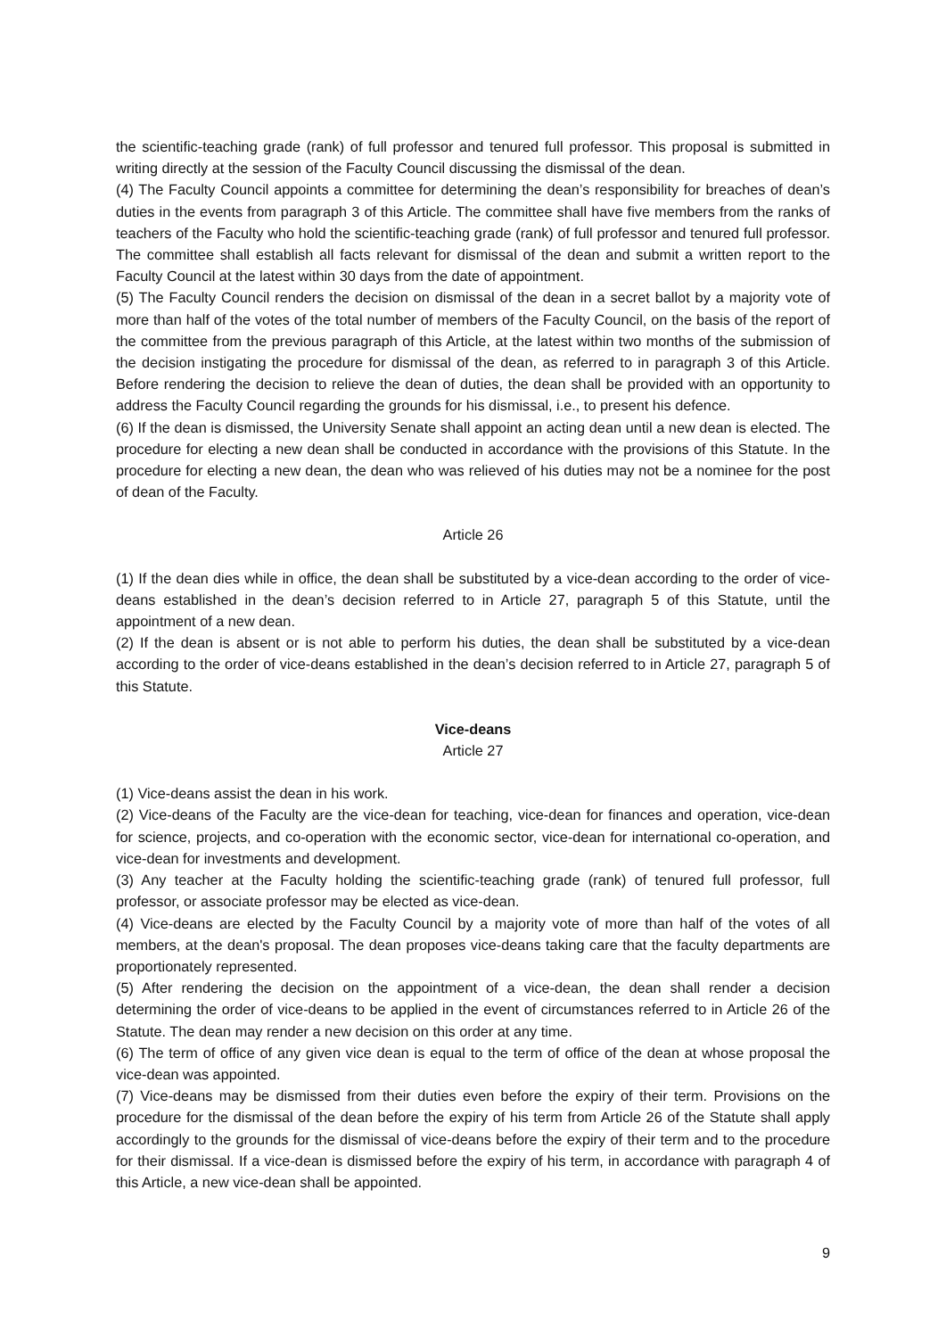the scientific-teaching grade (rank) of full professor and tenured full professor. This proposal is submitted in writing directly at the session of the Faculty Council discussing the dismissal of the dean.
(4) The Faculty Council appoints a committee for determining the dean’s responsibility for breaches of dean’s duties in the events from paragraph 3 of this Article. The committee shall have five members from the ranks of teachers of the Faculty who hold the scientific-teaching grade (rank) of full professor and tenured full professor. The committee shall establish all facts relevant for dismissal of the dean and submit a written report to the Faculty Council at the latest within 30 days from the date of appointment.
(5) The Faculty Council renders the decision on dismissal of the dean in a secret ballot by a majority vote of more than half of the votes of the total number of members of the Faculty Council, on the basis of the report of the committee from the previous paragraph of this Article, at the latest within two months of the submission of the decision instigating the procedure for dismissal of the dean, as referred to in paragraph 3 of this Article. Before rendering the decision to relieve the dean of duties, the dean shall be provided with an opportunity to address the Faculty Council regarding the grounds for his dismissal, i.e., to present his defence.
(6) If the dean is dismissed, the University Senate shall appoint an acting dean until a new dean is elected. The procedure for electing a new dean shall be conducted in accordance with the provisions of this Statute. In the procedure for electing a new dean, the dean who was relieved of his duties may not be a nominee for the post of dean of the Faculty.
Article 26
(1) If the dean dies while in office, the dean shall be substituted by a vice-dean according to the order of vice-deans established in the dean’s decision referred to in Article 27, paragraph 5 of this Statute, until the appointment of a new dean.
(2) If the dean is absent or is not able to perform his duties, the dean shall be substituted by a vice-dean according to the order of vice-deans established in the dean’s decision referred to in Article 27, paragraph 5 of this Statute.
Vice-deans
Article 27
(1) Vice-deans assist the dean in his work.
(2) Vice-deans of the Faculty are the vice-dean for teaching, vice-dean for finances and operation, vice-dean for science, projects, and co-operation with the economic sector, vice-dean for international co-operation, and vice-dean for investments and development.
(3) Any teacher at the Faculty holding the scientific-teaching grade (rank) of tenured full professor, full professor, or associate professor may be elected as vice-dean.
(4) Vice-deans are elected by the Faculty Council by a majority vote of more than half of the votes of all members, at the dean's proposal. The dean proposes vice-deans taking care that the faculty departments are proportionately represented.
(5) After rendering the decision on the appointment of a vice-dean, the dean shall render a decision determining the order of vice-deans to be applied in the event of circumstances referred to in Article 26 of the Statute. The dean may render a new decision on this order at any time.
(6) The term of office of any given vice dean is equal to the term of office of the dean at whose proposal the vice-dean was appointed.
(7) Vice-deans may be dismissed from their duties even before the expiry of their term. Provisions on the procedure for the dismissal of the dean before the expiry of his term from Article 26 of the Statute shall apply accordingly to the grounds for the dismissal of vice-deans before the expiry of their term and to the procedure for their dismissal. If a vice-dean is dismissed before the expiry of his term, in accordance with paragraph 4 of this Article, a new vice-dean shall be appointed.
9